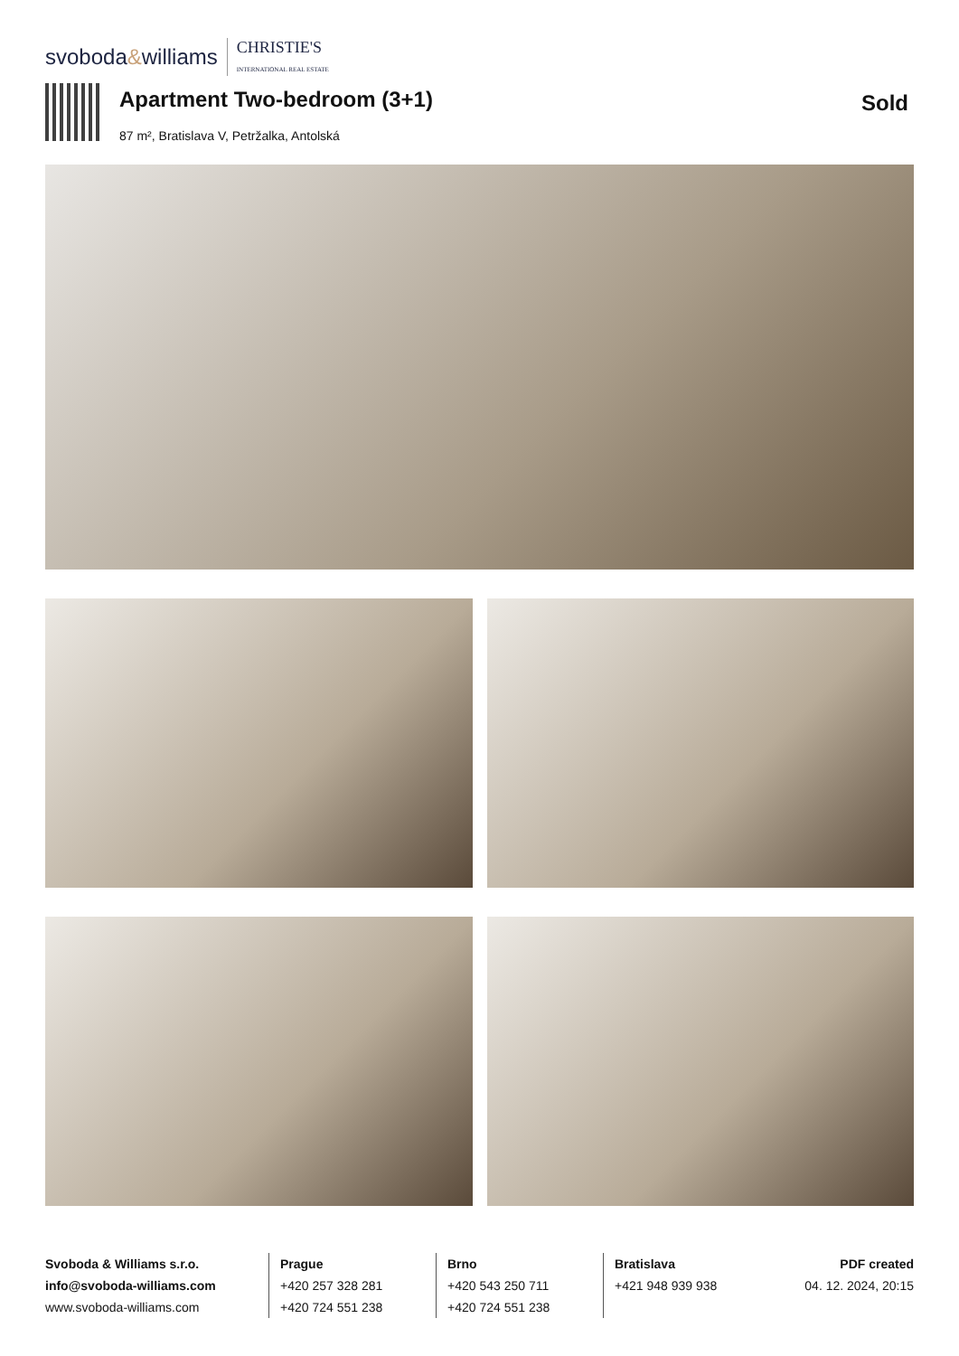svoboda&williams CHRISTIE'S
INTERNATIONAL REAL ESTATE
Apartment Two-bedroom (3+1)
87 m², Bratislava V, Petržalka, Antolská
Sold
Svoboda & Williams s.r.o.
info@svoboda-williams.com
www.svoboda-williams.com
Prague
+420 257 328 281
+420 724 551 238
Brno
+420 543 250 711
+420 724 551 238
Bratislava
+421 948 939 938
PDF created
04. 12. 2024, 20:15